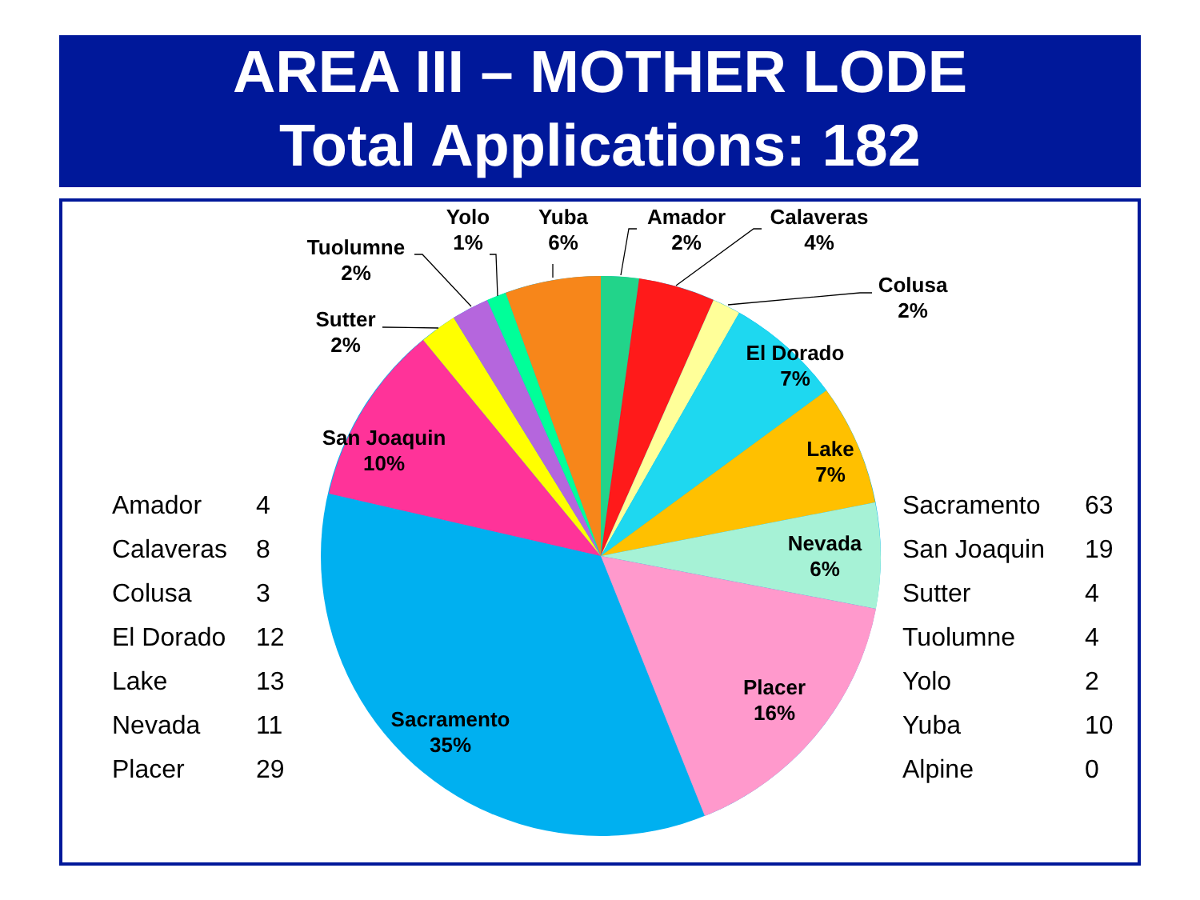AREA III – MOTHER LODE
Total Applications: 182
El Dorado
7%
Lake
7%
Nevada
6%
Placer
16%
Sacramento
35%
San Joaquin
10%
Sutter
2%
Tuolumne
2%
Yolo
1%
Yuba
6%
Amador
2%
Calaveras
4%
Colusa
2%
| Amador | 4 |
| Calaveras | 8 |
| Colusa | 3 |
| El Dorado | 12 |
| Lake | 13 |
| Nevada | 11 |
| Placer | 29 |
| Sacramento | 63 |
| San Joaquin | 19 |
| Sutter | 4 |
| Tuolumne | 4 |
| Yolo | 2 |
| Yuba | 10 |
| Alpine | 0 |